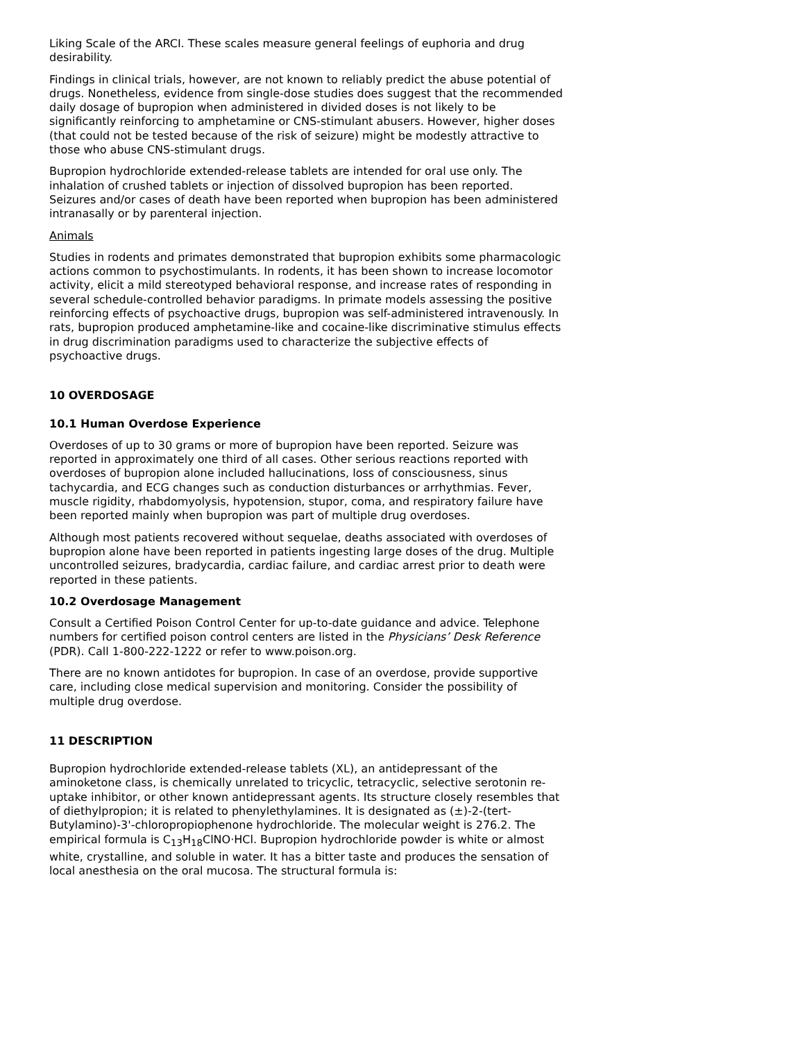Liking Scale of the ARCI. These scales measure general feelings of euphoria and drug desirability.
Findings in clinical trials, however, are not known to reliably predict the abuse potential of drugs. Nonetheless, evidence from single-dose studies does suggest that the recommended daily dosage of bupropion when administered in divided doses is not likely to be significantly reinforcing to amphetamine or CNS-stimulant abusers. However, higher doses (that could not be tested because of the risk of seizure) might be modestly attractive to those who abuse CNS-stimulant drugs.
Bupropion hydrochloride extended-release tablets are intended for oral use only. The inhalation of crushed tablets or injection of dissolved bupropion has been reported. Seizures and/or cases of death have been reported when bupropion has been administered intranasally or by parenteral injection.
Animals
Studies in rodents and primates demonstrated that bupropion exhibits some pharmacologic actions common to psychostimulants. In rodents, it has been shown to increase locomotor activity, elicit a mild stereotyped behavioral response, and increase rates of responding in several schedule-controlled behavior paradigms. In primate models assessing the positive reinforcing effects of psychoactive drugs, bupropion was self-administered intravenously. In rats, bupropion produced amphetamine-like and cocaine-like discriminative stimulus effects in drug discrimination paradigms used to characterize the subjective effects of psychoactive drugs.
10 OVERDOSAGE
10.1 Human Overdose Experience
Overdoses of up to 30 grams or more of bupropion have been reported. Seizure was reported in approximately one third of all cases. Other serious reactions reported with overdoses of bupropion alone included hallucinations, loss of consciousness, sinus tachycardia, and ECG changes such as conduction disturbances or arrhythmias. Fever, muscle rigidity, rhabdomyolysis, hypotension, stupor, coma, and respiratory failure have been reported mainly when bupropion was part of multiple drug overdoses.
Although most patients recovered without sequelae, deaths associated with overdoses of bupropion alone have been reported in patients ingesting large doses of the drug. Multiple uncontrolled seizures, bradycardia, cardiac failure, and cardiac arrest prior to death were reported in these patients.
10.2 Overdosage Management
Consult a Certified Poison Control Center for up-to-date guidance and advice. Telephone numbers for certified poison control centers are listed in the Physicians’ Desk Reference (PDR). Call 1-800-222-1222 or refer to www.poison.org.
There are no known antidotes for bupropion. In case of an overdose, provide supportive care, including close medical supervision and monitoring. Consider the possibility of multiple drug overdose.
11 DESCRIPTION
Bupropion hydrochloride extended-release tablets (XL), an antidepressant of the aminoketone class, is chemically unrelated to tricyclic, tetracyclic, selective serotonin re-uptake inhibitor, or other known antidepressant agents. Its structure closely resembles that of diethylpropion; it is related to phenylethylamines. It is designated as (±)-2-(tert-Butylamino)-3'-chloropropiophenone hydrochloride. The molecular weight is 276.2. The empirical formula is C<sub>13</sub>H<sub>18</sub>ClNO·HCl. Bupropion hydrochloride powder is white or almost white, crystalline, and soluble in water. It has a bitter taste and produces the sensation of local anesthesia on the oral mucosa. The structural formula is: